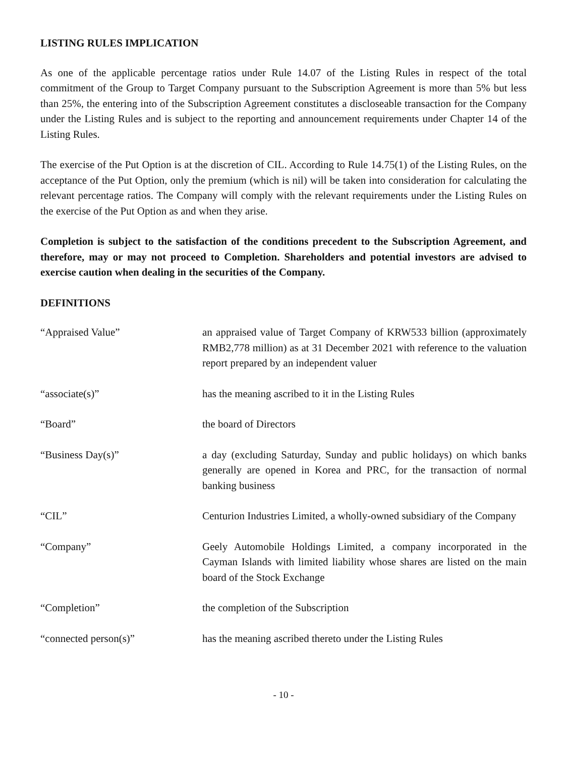LISTING RULES IMPLICATION
As one of the applicable percentage ratios under Rule 14.07 of the Listing Rules in respect of the total commitment of the Group to Target Company pursuant to the Subscription Agreement is more than 5% but less than 25%, the entering into of the Subscription Agreement constitutes a discloseable transaction for the Company under the Listing Rules and is subject to the reporting and announcement requirements under Chapter 14 of the Listing Rules.
The exercise of the Put Option is at the discretion of CIL. According to Rule 14.75(1) of the Listing Rules, on the acceptance of the Put Option, only the premium (which is nil) will be taken into consideration for calculating the relevant percentage ratios. The Company will comply with the relevant requirements under the Listing Rules on the exercise of the Put Option as and when they arise.
Completion is subject to the satisfaction of the conditions precedent to the Subscription Agreement, and therefore, may or may not proceed to Completion. Shareholders and potential investors are advised to exercise caution when dealing in the securities of the Company.
DEFINITIONS
| “Appraised Value” | an appraised value of Target Company of KRW533 billion (approximately RMB2,778 million) as at 31 December 2021 with reference to the valuation report prepared by an independent valuer |
| “associate(s)” | has the meaning ascribed to it in the Listing Rules |
| “Board” | the board of Directors |
| “Business Day(s)” | a day (excluding Saturday, Sunday and public holidays) on which banks generally are opened in Korea and PRC, for the transaction of normal banking business |
| “CIL” | Centurion Industries Limited, a wholly-owned subsidiary of the Company |
| “Company” | Geely Automobile Holdings Limited, a company incorporated in the Cayman Islands with limited liability whose shares are listed on the main board of the Stock Exchange |
| “Completion” | the completion of the Subscription |
| “connected person(s)” | has the meaning ascribed thereto under the Listing Rules |
- 10 -